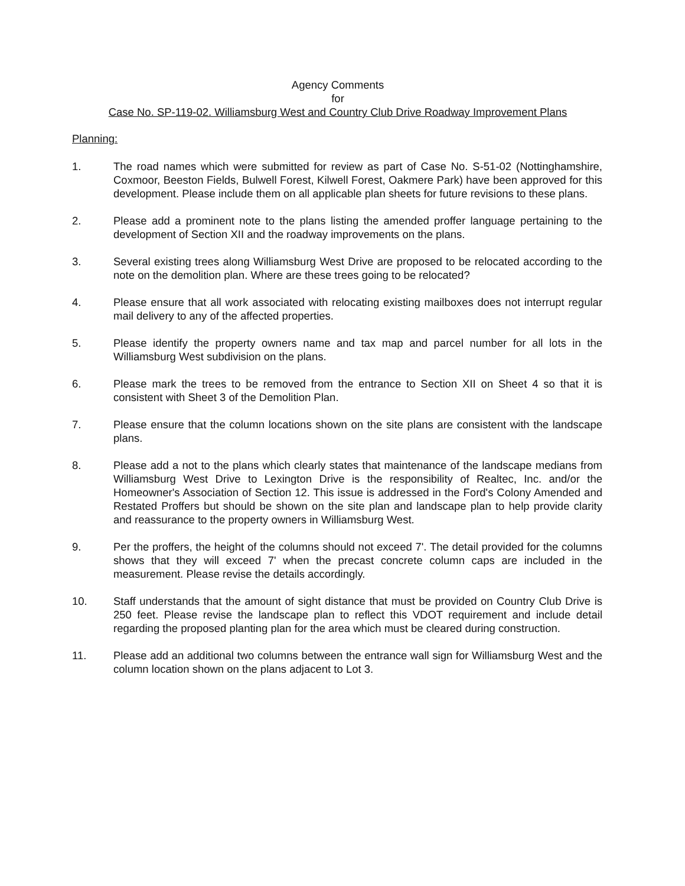Agency Comments
for
Case No. SP-119-02. Williamsburg West and Country Club Drive Roadway Improvement Plans
Planning:
1. The road names which were submitted for review as part of Case No. S-51-02 (Nottinghamshire, Coxmoor, Beeston Fields, Bulwell Forest, Kilwell Forest, Oakmere Park) have been approved for this development. Please include them on all applicable plan sheets for future revisions to these plans.
2. Please add a prominent note to the plans listing the amended proffer language pertaining to the development of Section XII and the roadway improvements on the plans.
3. Several existing trees along Williamsburg West Drive are proposed to be relocated according to the note on the demolition plan. Where are these trees going to be relocated?
4. Please ensure that all work associated with relocating existing mailboxes does not interrupt regular mail delivery to any of the affected properties.
5. Please identify the property owners name and tax map and parcel number for all lots in the Williamsburg West subdivision on the plans.
6. Please mark the trees to be removed from the entrance to Section XII on Sheet 4 so that it is consistent with Sheet 3 of the Demolition Plan.
7. Please ensure that the column locations shown on the site plans are consistent with the landscape plans.
8. Please add a not to the plans which clearly states that maintenance of the landscape medians from Williamsburg West Drive to Lexington Drive is the responsibility of Realtec, Inc. and/or the Homeowner's Association of Section 12. This issue is addressed in the Ford's Colony Amended and Restated Proffers but should be shown on the site plan and landscape plan to help provide clarity and reassurance to the property owners in Williamsburg West.
9. Per the proffers, the height of the columns should not exceed 7'. The detail provided for the columns shows that they will exceed 7' when the precast concrete column caps are included in the measurement. Please revise the details accordingly.
10. Staff understands that the amount of sight distance that must be provided on Country Club Drive is 250 feet. Please revise the landscape plan to reflect this VDOT requirement and include detail regarding the proposed planting plan for the area which must be cleared during construction.
11. Please add an additional two columns between the entrance wall sign for Williamsburg West and the column location shown on the plans adjacent to Lot 3.